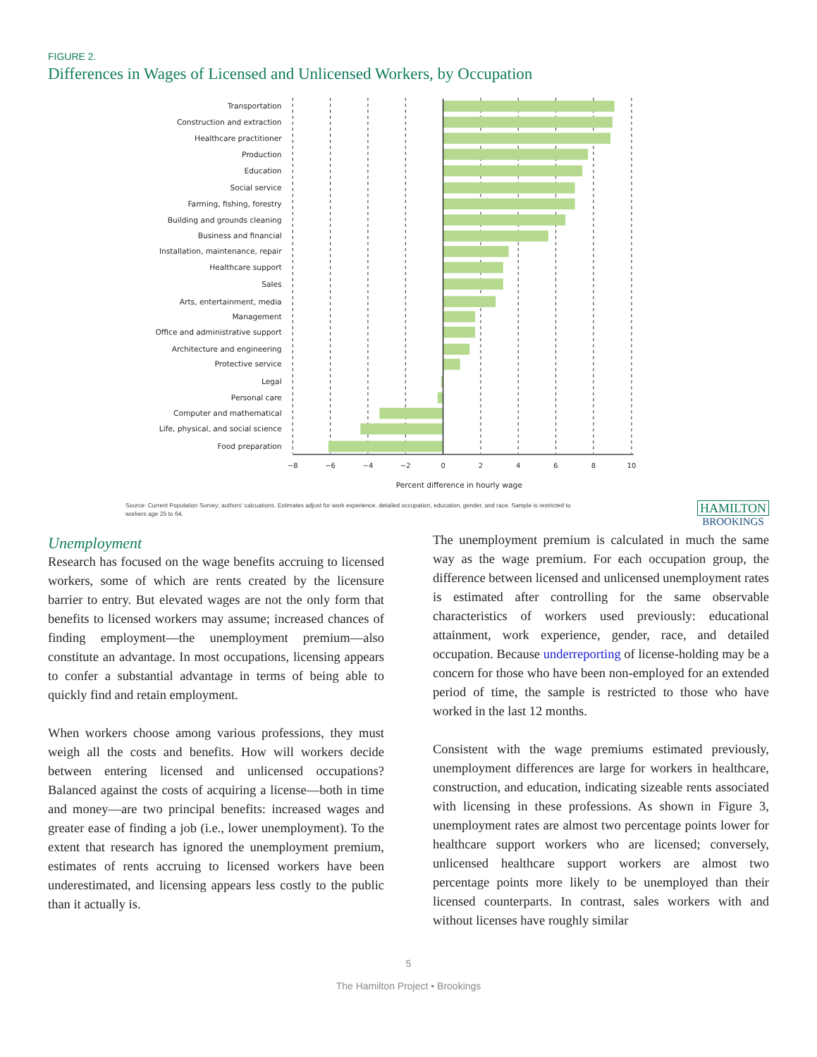FIGURE 2.
Differences in Wages of Licensed and Unlicensed Workers, by Occupation
Transportation
Construction and extraction
Healthcare practitioner
Production
Education
Social service
Farming, fishing, forestry
Building and grounds cleaning
Business and financial
Installation, maintenance, repair
Healthcare support
Sales
Arts, entertainment, media
Management
Office and administrative support
Architecture and engineering
Protective service
Legal
Personal care
Computer and mathematical
Life, physical, and social science
Food preparation
−8
−6
−4
−2
0
2
4
6
8
10
Percent difference in hourly wage
Source: Current Population Survey; authors' calcuations. Estimates adjust for work experience, detailed occupation, education, gender, and race. Sample is restricted to workers age 25 to 64.
HAMILTON
BROOKINGS
Unemployment
Research has focused on the wage benefits accruing to licensed workers, some of which are rents created by the licensure barrier to entry. But elevated wages are not the only form that benefits to licensed workers may assume; increased chances of finding employment—the unemployment premium—also constitute an advantage. In most occupations, licensing appears to confer a substantial advantage in terms of being able to quickly find and retain employment.
When workers choose among various professions, they must weigh all the costs and benefits. How will workers decide between entering licensed and unlicensed occupations? Balanced against the costs of acquiring a license—both in time and money—are two principal benefits: increased wages and greater ease of finding a job (i.e., lower unemployment). To the extent that research has ignored the unemployment premium, estimates of rents accruing to licensed workers have been underestimated, and licensing appears less costly to the public than it actually is.
The unemployment premium is calculated in much the same way as the wage premium. For each occupation group, the difference between licensed and unlicensed unemployment rates is estimated after controlling for the same observable characteristics of workers used previously: educational attainment, work experience, gender, race, and detailed occupation. Because underreporting of license-holding may be a concern for those who have been non-employed for an extended period of time, the sample is restricted to those who have worked in the last 12 months.
Consistent with the wage premiums estimated previously, unemployment differences are large for workers in healthcare, construction, and education, indicating sizeable rents associated with licensing in these professions. As shown in Figure 3, unemployment rates are almost two percentage points lower for healthcare support workers who are licensed; conversely, unlicensed healthcare support workers are almost two percentage points more likely to be unemployed than their licensed counterparts. In contrast, sales workers with and without licenses have roughly similar
5
The Hamilton Project • Brookings